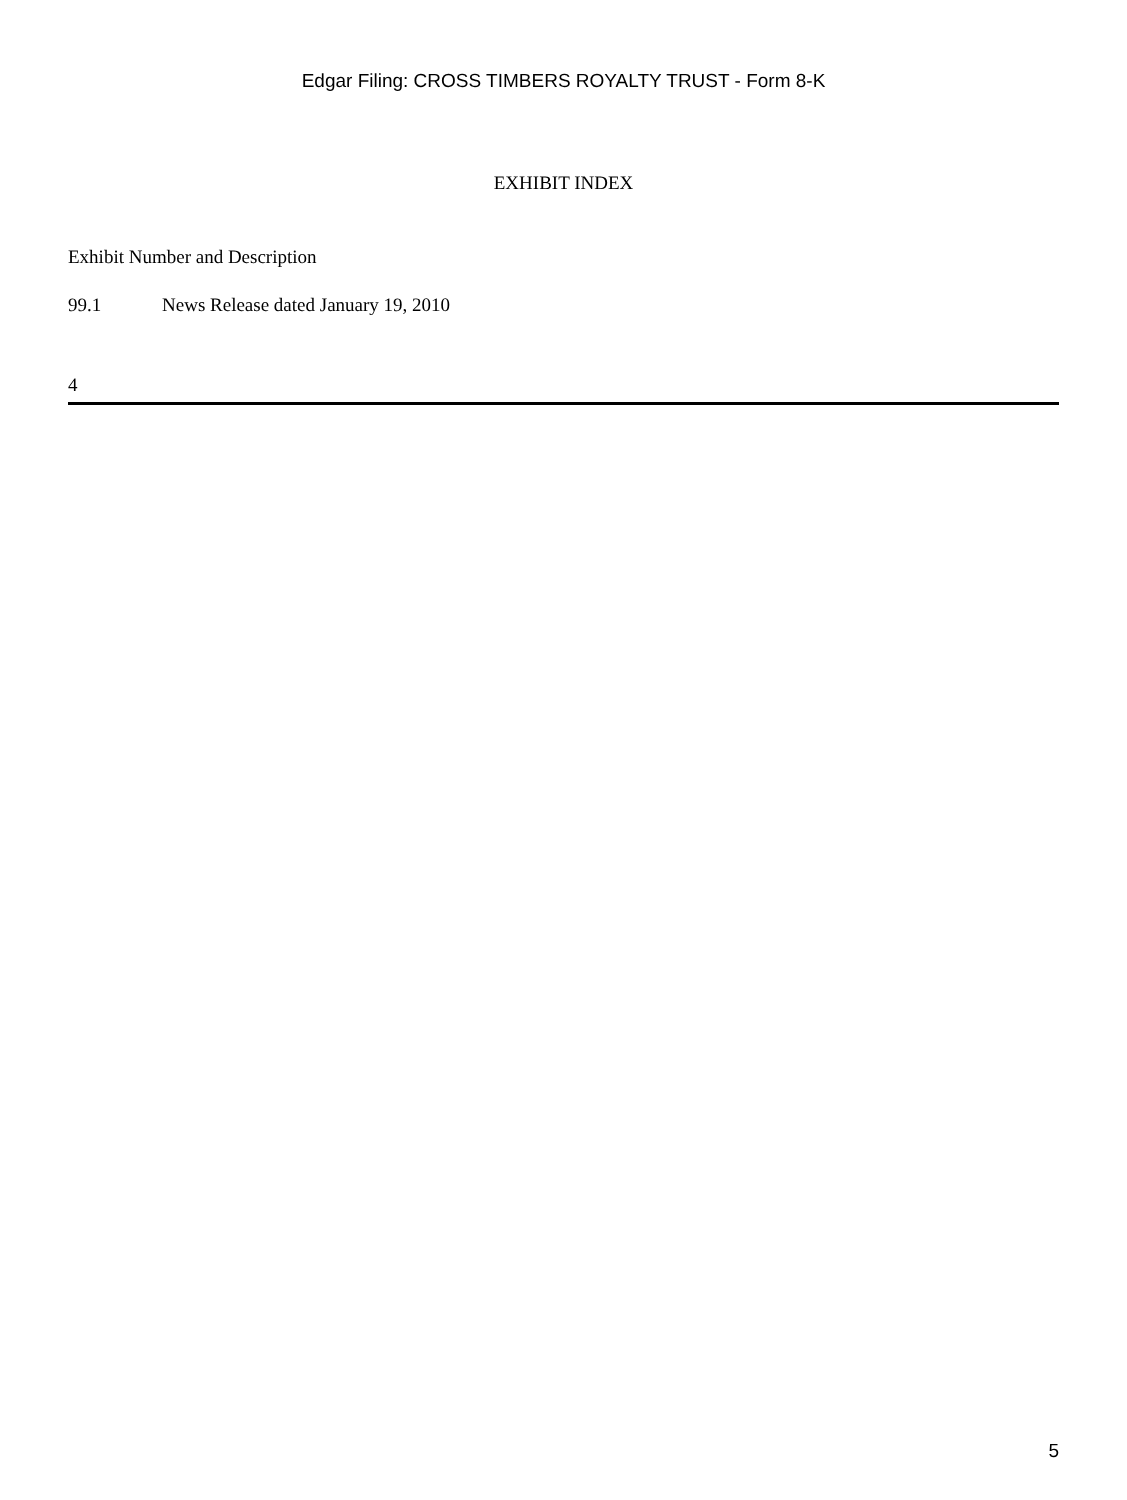Edgar Filing: CROSS TIMBERS ROYALTY TRUST - Form 8-K
EXHIBIT INDEX
Exhibit Number and Description
99.1 News Release dated January 19, 2010
4
5